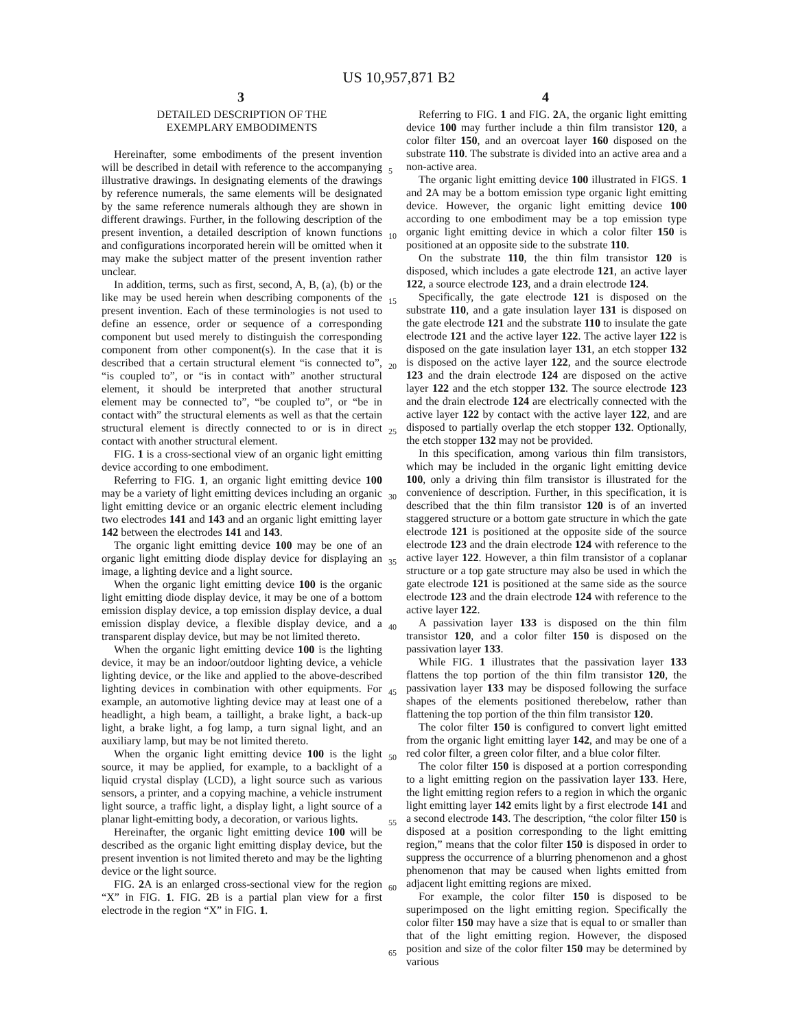US 10,957,871 B2
3 4
DETAILED DESCRIPTION OF THE
EXEMPLARY EMBODIMENTS
Hereinafter, some embodiments of the present invention will be described in detail with reference to the accompanying illustrative drawings. In designating elements of the drawings by reference numerals, the same elements will be designated by the same reference numerals although they are shown in different drawings. Further, in the following description of the present invention, a detailed description of known functions and configurations incorporated herein will be omitted when it may make the subject matter of the present invention rather unclear.
In addition, terms, such as first, second, A, B, (a), (b) or the like may be used herein when describing components of the present invention. Each of these terminologies is not used to define an essence, order or sequence of a corresponding component but used merely to distinguish the corresponding component from other component(s). In the case that it is described that a certain structural element “is connected to”, “is coupled to”, or “is in contact with” another structural element, it should be interpreted that another structural element may be connected to”, “be coupled to”, or “be in contact with” the structural elements as well as that the certain structural element is directly connected to or is in direct contact with another structural element.
FIG. 1 is a cross-sectional view of an organic light emitting device according to one embodiment.
Referring to FIG. 1, an organic light emitting device 100 may be a variety of light emitting devices including an organic light emitting device or an organic electric element including two electrodes 141 and 143 and an organic light emitting layer 142 between the electrodes 141 and 143.
The organic light emitting device 100 may be one of an organic light emitting diode display device for displaying an image, a lighting device and a light source.
When the organic light emitting device 100 is the organic light emitting diode display device, it may be one of a bottom emission display device, a top emission display device, a dual emission display device, a flexible display device, and a transparent display device, but may be not limited thereto.
When the organic light emitting device 100 is the lighting device, it may be an indoor/outdoor lighting device, a vehicle lighting device, or the like and applied to the above-described lighting devices in combination with other equipments. For example, an automotive lighting device may at least one of a headlight, a high beam, a taillight, a brake light, a back-up light, a brake light, a fog lamp, a turn signal light, and an auxiliary lamp, but may be not limited thereto.
When the organic light emitting device 100 is the light source, it may be applied, for example, to a backlight of a liquid crystal display (LCD), a light source such as various sensors, a printer, and a copying machine, a vehicle instrument light source, a traffic light, a display light, a light source of a planar light-emitting body, a decoration, or various lights.
Hereinafter, the organic light emitting device 100 will be described as the organic light emitting display device, but the present invention is not limited thereto and may be the lighting device or the light source.
FIG. 2 A is an enlarged cross-sectional view for the region “X” in FIG. 1. FIG. 2 B is a partial plan view for a first electrode in the region “X” in FIG. 1.
5
10
15
20
25
30
35
40
45
50
55
60
65
Referring to FIG. 1 and FIG. 2 A, the organic light emitting device 100 may further include a thin film transistor 120, a color filter 150, and an overcoat layer 160 disposed on the substrate 110. The substrate is divided into an active area and a non-active area.
The organic light emitting device 100 illustrated in FIGS. 1 and 2 A may be a bottom emission type organic light emitting device. However, the organic light emitting device 100 according to one embodiment may be a top emission type organic light emitting device in which a color filter 150 is positioned at an opposite side to the substrate 110.
On the substrate 110, the thin film transistor 120 is disposed, which includes a gate electrode 121, an active layer 122, a source electrode 123, and a drain electrode 124.
Specifically, the gate electrode 121 is disposed on the substrate 110, and a gate insulation layer 131 is disposed on the gate electrode 121 and the substrate 110 to insulate the gate electrode 121 and the active layer 122. The active layer 122 is disposed on the gate insulation layer 131, an etch stopper 132 is disposed on the active layer 122, and the source electrode 123 and the drain electrode 124 are disposed on the active layer 122 and the etch stopper 132. The source electrode 123 and the drain electrode 124 are electrically connected with the active layer 122 by contact with the active layer 122, and are disposed to partially overlap the etch stopper 132. Optionally, the etch stopper 132 may not be provided.
In this specification, among various thin film transistors, which may be included in the organic light emitting device 100, only a driving thin film transistor is illustrated for the convenience of description. Further, in this specification, it is described that the thin film transistor 120 is of an inverted staggered structure or a bottom gate structure in which the gate electrode 121 is positioned at the opposite side of the source electrode 123 and the drain electrode 124 with reference to the active layer 122. However, a thin film transistor of a coplanar structure or a top gate structure may also be used in which the gate electrode 121 is positioned at the same side as the source electrode 123 and the drain electrode 124 with reference to the active layer 122.
A passivation layer 133 is disposed on the thin film transistor 120, and a color filter 150 is disposed on the passivation layer 133.
While FIG. 1 illustrates that the passivation layer 133 flattens the top portion of the thin film transistor 120, the passivation layer 133 may be disposed following the surface shapes of the elements positioned therebelow, rather than flattening the top portion of the thin film transistor 120.
The color filter 150 is configured to convert light emitted from the organic light emitting layer 142, and may be one of a red color filter, a green color filter, and a blue color filter.
The color filter 150 is disposed at a portion corresponding to a light emitting region on the passivation layer 133. Here, the light emitting region refers to a region in which the organic light emitting layer 142 emits light by a first electrode 141 and a second electrode 143. The description, “the color filter 150 is disposed at a position corresponding to the light emitting region,” means that the color filter 150 is disposed in order to suppress the occurrence of a blurring phenomenon and a ghost phenomenon that may be caused when lights emitted from adjacent light emitting regions are mixed.
For example, the color filter 150 is disposed to be superimposed on the light emitting region. Specifically the color filter 150 may have a size that is equal to or smaller than that of the light emitting region. However, the disposed position and size of the color filter 150 may be determined by various